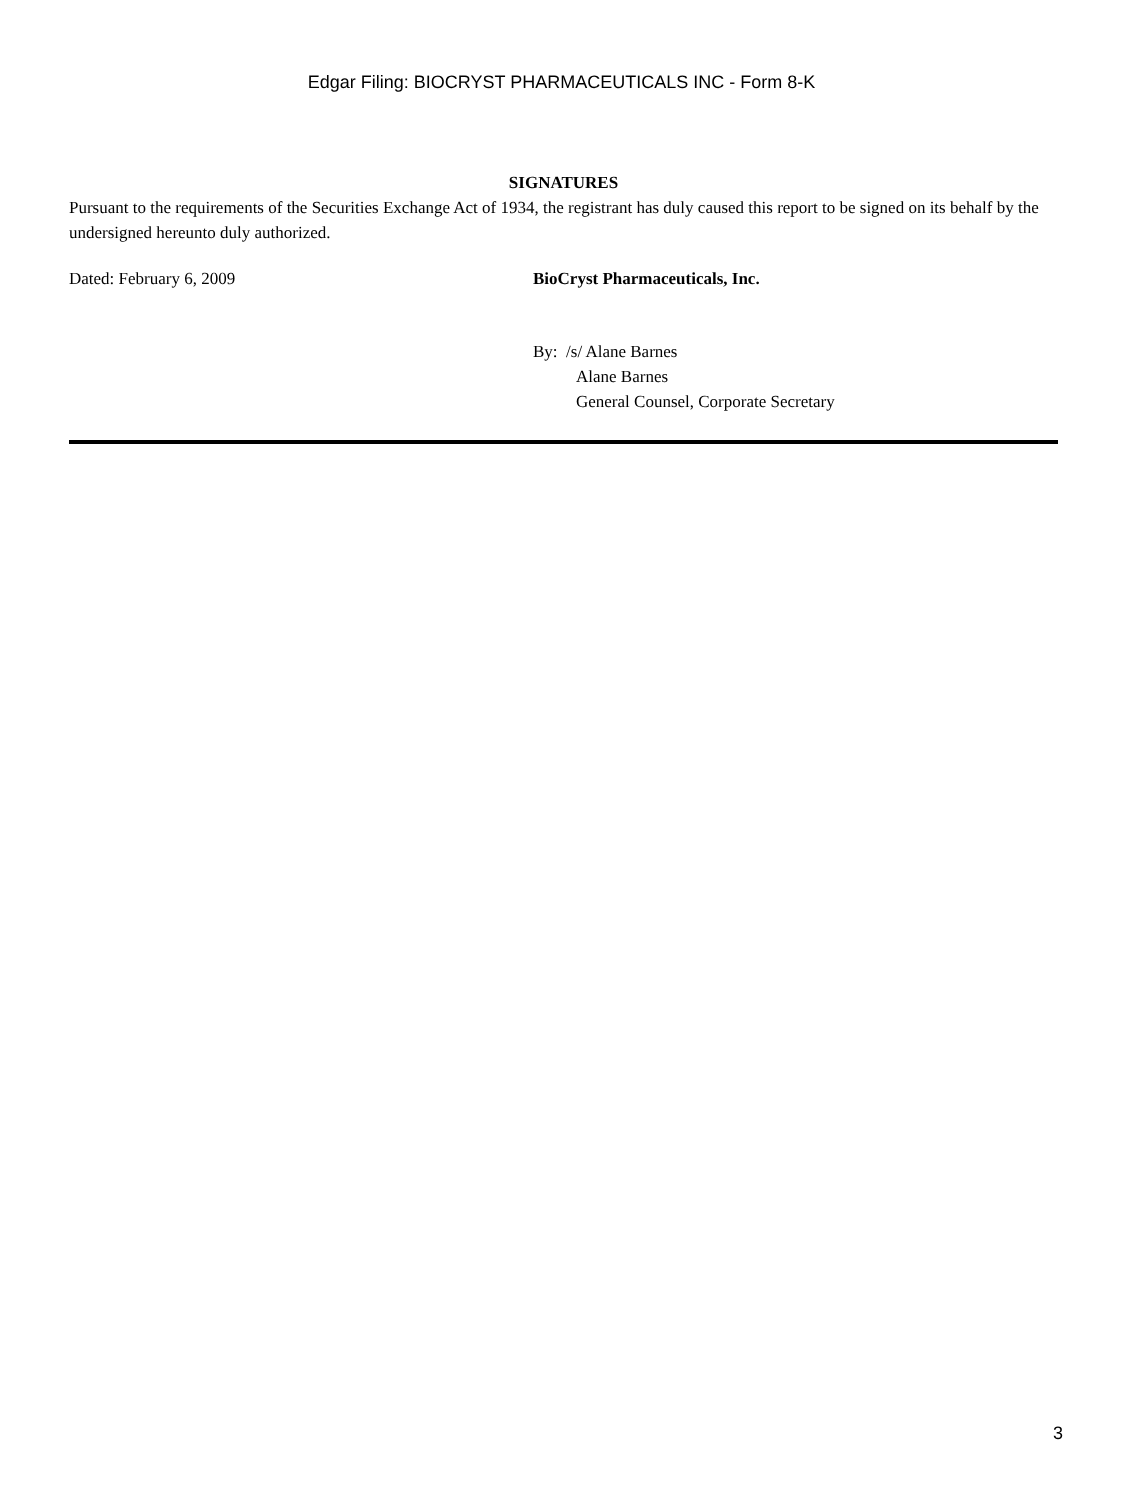Edgar Filing: BIOCRYST PHARMACEUTICALS INC - Form 8-K
SIGNATURES
Pursuant to the requirements of the Securities Exchange Act of 1934, the registrant has duly caused this report to be signed on its behalf by the undersigned hereunto duly authorized.
Dated: February 6, 2009 BioCryst Pharmaceuticals, Inc.
By: /s/ Alane Barnes
Alane Barnes
General Counsel, Corporate Secretary
3